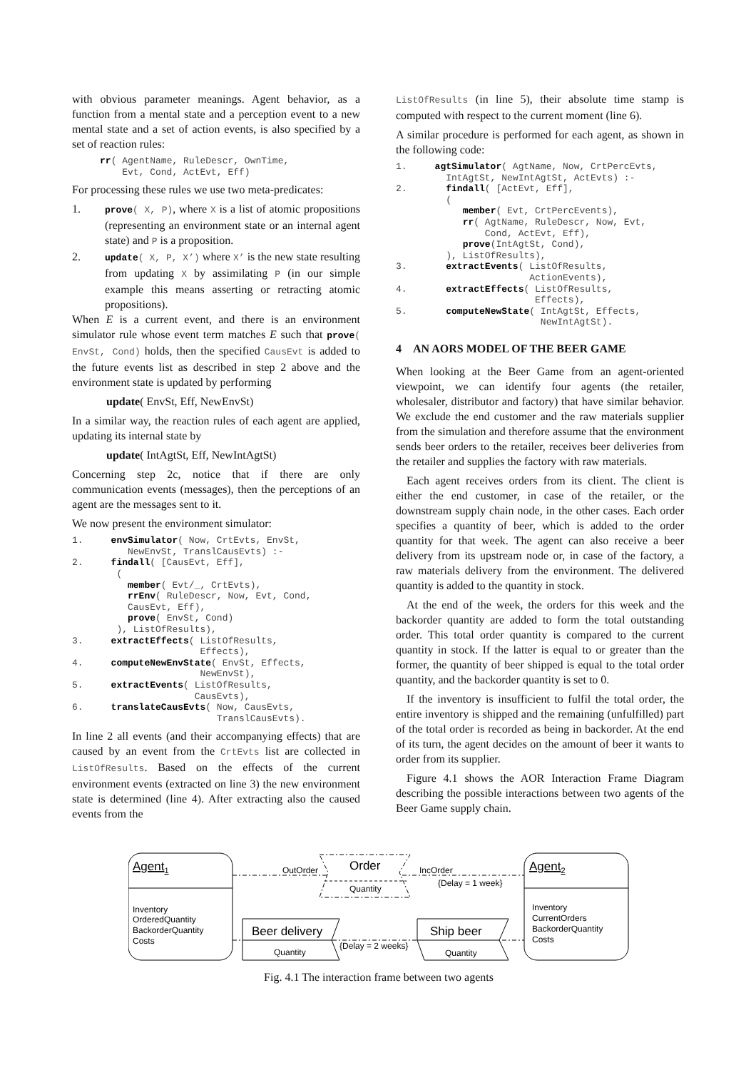with obvious parameter meanings. Agent behavior, as a function from a mental state and a perception event to a new mental state and a set of action events, is also specified by a set of reaction rules:
     rr( AgentName, RuleDescr, OwnTime,
         Evt, Cond, ActEvt, Eff)
For processing these rules we use two meta-predicates:
1. prove( X, P), where X is a list of atomic propositions (representing an environment state or an internal agent state) and P is a proposition.
2. update( X, P, X’) where X’ is the new state resulting from updating X by assimilating P (in our simple example this means asserting or retracting atomic propositions).
When E is a current event, and there is an environment simulator rule whose event term matches E such that prove( EnvSt, Cond) holds, then the specified CausEvt is added to the future events list as described in step 2 above and the environment state is updated by performing
update( EnvSt, Eff, NewEnvSt)
In a similar way, the reaction rules of each agent are applied, updating its internal state by
update( IntAgtSt, Eff, NewIntAgtSt)
Concerning step 2c, notice that if there are only communication events (messages), then the perceptions of an agent are the messages sent to it.
We now present the environment simulator:
1.     envSimulator( Now, CrtEvts, EnvSt,
          NewEnvSt, TranslCausEvts) :-
2.     findall( [CausEvt, Eff],
        (
          member( Evt/_, CrtEvts),
          rrEnv( RuleDescr, Now, Evt, Cond,
          CausEvt, Eff),
          prove( EnvSt, Cond)
        ), ListOfResults),
3.     extractEffects( ListOfResults,
                       Effects),
4.     computeNewEnvState( EnvSt, Effects,
                       NewEnvSt),
5.     extractEvents( ListOfResults,
                      CausEvts),
6.     translateCausEvts( Now, CausEvts,
                          TranslCausEvts).
In line 2 all events (and their accompanying effects) that are caused by an event from the CrtEvts list are collected in ListOfResults. Based on the effects of the current environment events (extracted on line 3) the new environment state is determined (line 4). After extracting also the caused events from the
ListOfResults (in line 5), their absolute time stamp is computed with respect to the current moment (line 6).
A similar procedure is performed for each agent, as shown in the following code:
1.     agtSimulator( AgtName, Now, CrtPercEvts,
         IntAgtSt, NewIntAgtSt, ActEvts) :-
2.       findall( [ActEvt, Eff],
         (
            member( Evt, CrtPercEvents),
            rr( AgtName, RuleDescr, Now, Evt,
                Cond, ActEvt, Eff),
            prove(IntAgtSt, Cond),
         ), ListOfResults),
3.       extractEvents( ListOfResults,
                        ActionEvents),
4.       extractEffects( ListOfResults,
                         Effects),
5.       computeNewState( IntAgtSt, Effects,
                          NewIntAgtSt).
4 AN AORS MODEL OF THE BEER GAME
When looking at the Beer Game from an agent-oriented viewpoint, we can identify four agents (the retailer, wholesaler, distributor and factory) that have similar behavior. We exclude the end customer and the raw materials supplier from the simulation and therefore assume that the environment sends beer orders to the retailer, receives beer deliveries from the retailer and supplies the factory with raw materials.
Each agent receives orders from its client. The client is either the end customer, in case of the retailer, or the downstream supply chain node, in the other cases. Each order specifies a quantity of beer, which is added to the order quantity for that week. The agent can also receive a beer delivery from its upstream node or, in case of the factory, a raw materials delivery from the environment. The delivered quantity is added to the quantity in stock.
At the end of the week, the orders for this week and the backorder quantity are added to form the total outstanding order. This total order quantity is compared to the current quantity in stock. If the latter is equal to or greater than the former, the quantity of beer shipped is equal to the total order quantity, and the backorder quantity is set to 0.
If the inventory is insufficient to fulfil the total order, the entire inventory is shipped and the remaining (unfulfilled) part of the total order is recorded as being in backorder. At the end of its turn, the agent decides on the amount of beer it wants to order from its supplier.
Figure 4.1 shows the AOR Interaction Frame Diagram describing the possible interactions between two agents of the Beer Game supply chain.
Agent1
Inventory
OrderedQuantity
BackorderQuantity
Costs
Agent2
Inventory
CurrentOrders
BackorderQuantity
Costs
Order
Quantity
OutOrder
IncOrder
{Delay = 1 week}
Beer delivery
Quantity
Ship beer
Quantity
{Delay = 2 weeks}
Fig. 4.1 The interaction frame between two agents